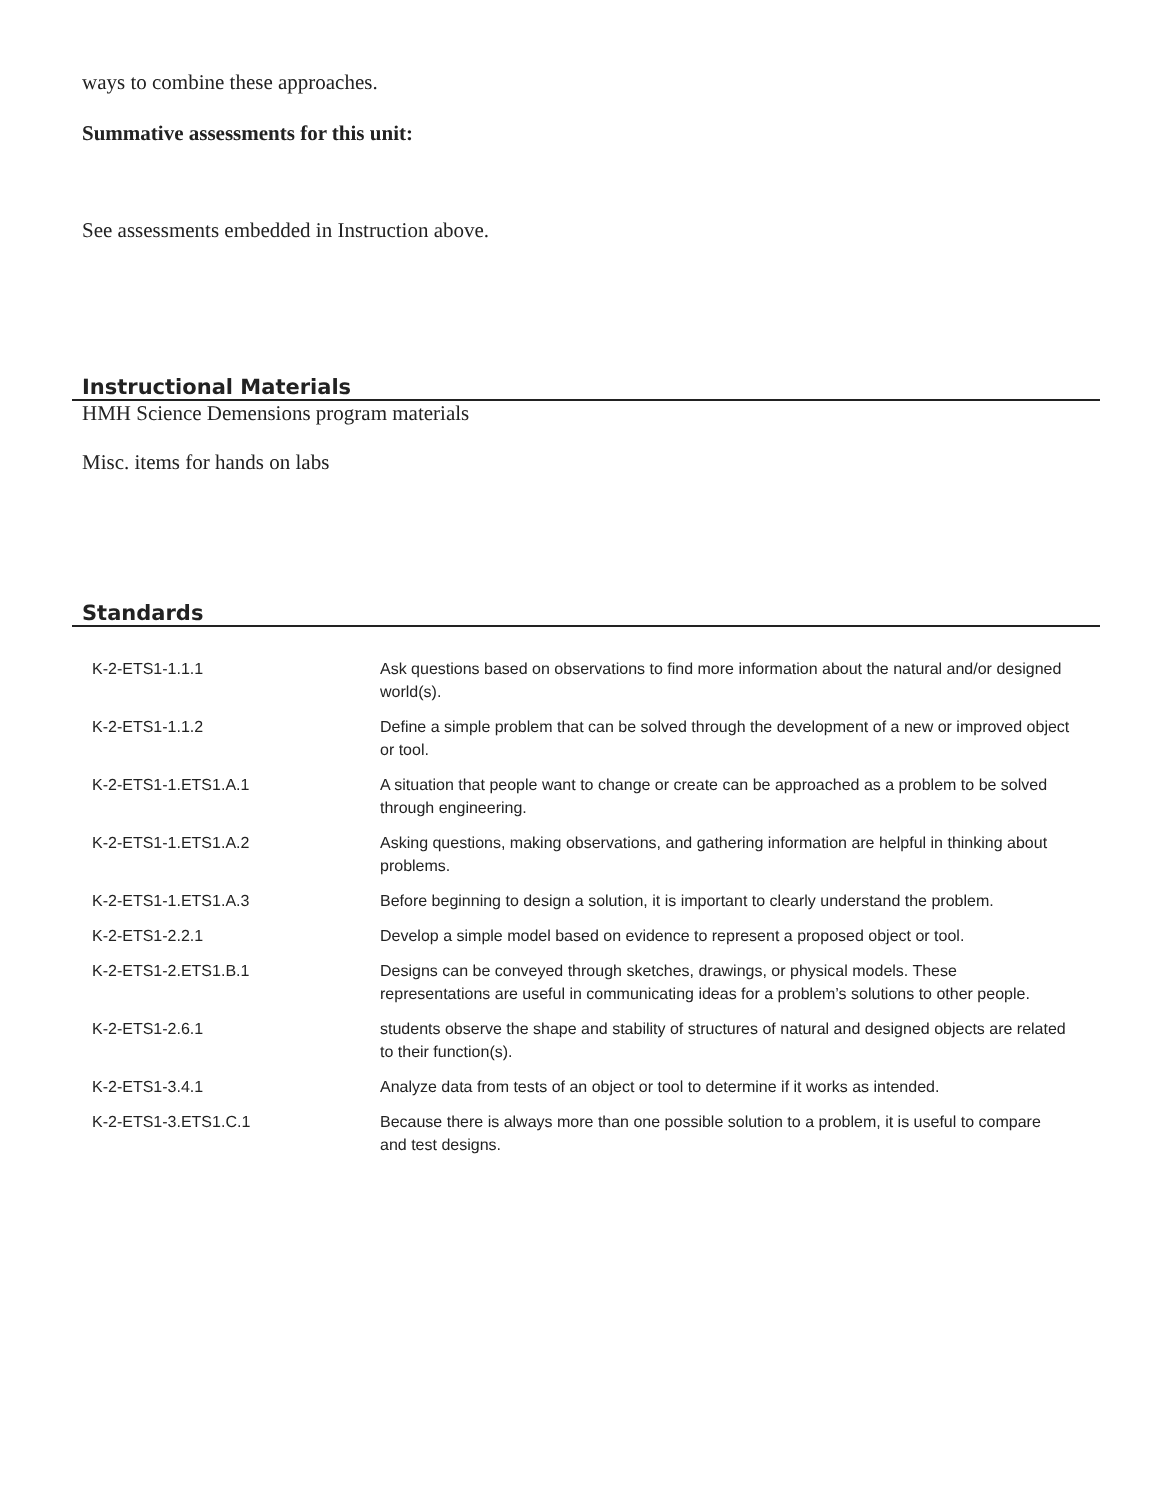ways to combine these approaches.
Summative assessments for this unit:
See assessments embedded in Instruction above.
Instructional Materials
HMH Science Demensions program materials
Misc. items for hands on labs
Standards
| K-2-ETS1-1.1.1 | Ask questions based on observations to find more information about the natural and/or designed world(s). |
| K-2-ETS1-1.1.2 | Define a simple problem that can be solved through the development of a new or improved object or tool. |
| K-2-ETS1-1.ETS1.A.1 | A situation that people want to change or create can be approached as a problem to be solved through engineering. |
| K-2-ETS1-1.ETS1.A.2 | Asking questions, making observations, and gathering information are helpful in thinking about problems. |
| K-2-ETS1-1.ETS1.A.3 | Before beginning to design a solution, it is important to clearly understand the problem. |
| K-2-ETS1-2.2.1 | Develop a simple model based on evidence to represent a proposed object or tool. |
| K-2-ETS1-2.ETS1.B.1 | Designs can be conveyed through sketches, drawings, or physical models. These representations are useful in communicating ideas for a problem’s solutions to other people. |
| K-2-ETS1-2.6.1 | students observe the shape and stability of structures of natural and designed objects are related to their function(s). |
| K-2-ETS1-3.4.1 | Analyze data from tests of an object or tool to determine if it works as intended. |
| K-2-ETS1-3.ETS1.C.1 | Because there is always more than one possible solution to a problem, it is useful to compare and test designs. |